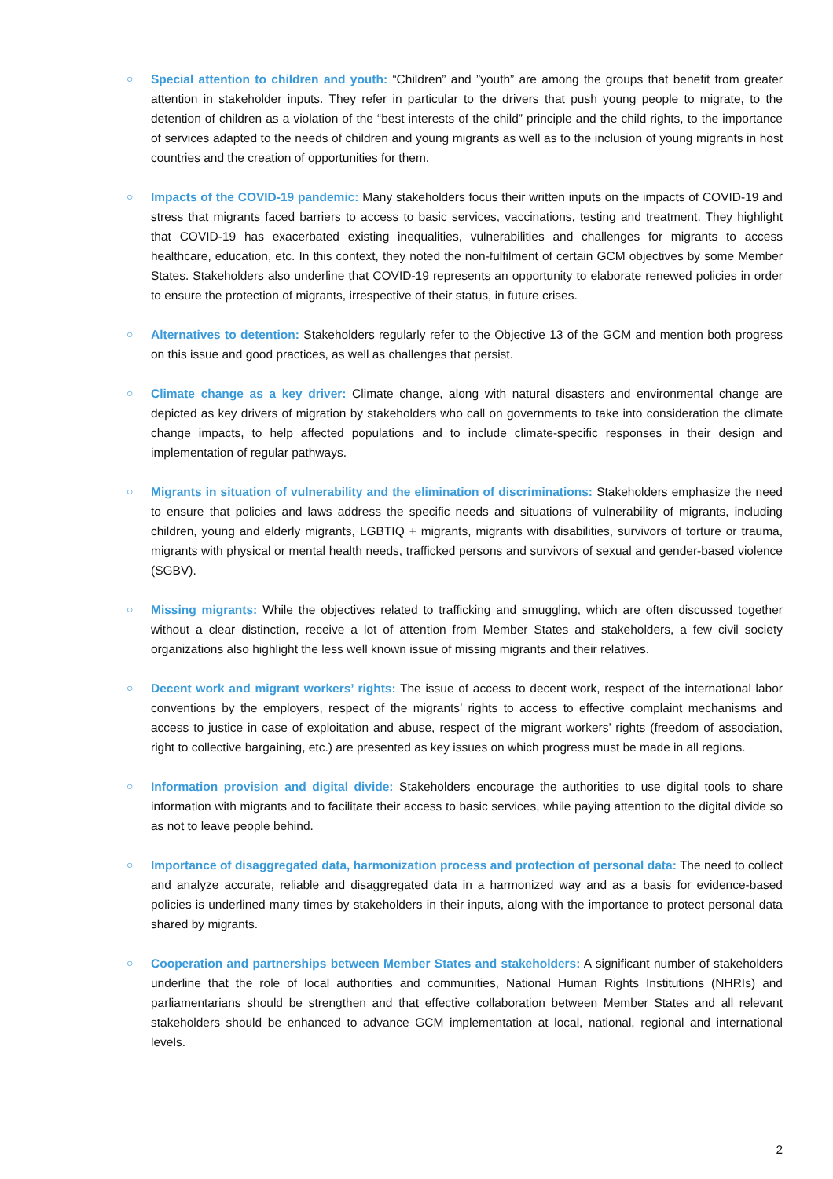○ Special attention to children and youth: “Children” and ”youth” are among the groups that benefit from greater attention in stakeholder inputs. They refer in particular to the drivers that push young people to migrate, to the detention of children as a violation of the “best interests of the child” principle and the child rights, to the importance of services adapted to the needs of children and young migrants as well as to the inclusion of young migrants in host countries and the creation of opportunities for them.
○ Impacts of the COVID-19 pandemic: Many stakeholders focus their written inputs on the impacts of COVID-19 and stress that migrants faced barriers to access to basic services, vaccinations, testing and treatment. They highlight that COVID-19 has exacerbated existing inequalities, vulnerabilities and challenges for migrants to access healthcare, education, etc. In this context, they noted the non-fulfilment of certain GCM objectives by some Member States. Stakeholders also underline that COVID-19 represents an opportunity to elaborate renewed policies in order to ensure the protection of migrants, irrespective of their status, in future crises.
○ Alternatives to detention: Stakeholders regularly refer to the Objective 13 of the GCM and mention both progress on this issue and good practices, as well as challenges that persist.
○ Climate change as a key driver: Climate change, along with natural disasters and environmental change are depicted as key drivers of migration by stakeholders who call on governments to take into consideration the climate change impacts, to help affected populations and to include climate-specific responses in their design and implementation of regular pathways.
○ Migrants in situation of vulnerability and the elimination of discriminations: Stakeholders emphasize the need to ensure that policies and laws address the specific needs and situations of vulnerability of migrants, including children, young and elderly migrants, LGBTIQ + migrants, migrants with disabilities, survivors of torture or trauma, migrants with physical or mental health needs, trafficked persons and survivors of sexual and gender-based violence (SGBV).
○ Missing migrants: While the objectives related to trafficking and smuggling, which are often discussed together without a clear distinction, receive a lot of attention from Member States and stakeholders, a few civil society organizations also highlight the less well known issue of missing migrants and their relatives.
○ Decent work and migrant workers’ rights: The issue of access to decent work, respect of the international labor conventions by the employers, respect of the migrants’ rights to access to effective complaint mechanisms and access to justice in case of exploitation and abuse, respect of the migrant workers’ rights (freedom of association, right to collective bargaining, etc.) are presented as key issues on which progress must be made in all regions.
○ Information provision and digital divide: Stakeholders encourage the authorities to use digital tools to share information with migrants and to facilitate their access to basic services, while paying attention to the digital divide so as not to leave people behind.
○ Importance of disaggregated data, harmonization process and protection of personal data: The need to collect and analyze accurate, reliable and disaggregated data in a harmonized way and as a basis for evidence-based policies is underlined many times by stakeholders in their inputs, along with the importance to protect personal data shared by migrants.
○ Cooperation and partnerships between Member States and stakeholders: A significant number of stakeholders underline that the role of local authorities and communities, National Human Rights Institutions (NHRIs) and parliamentarians should be strengthen and that effective collaboration between Member States and all relevant stakeholders should be enhanced to advance GCM implementation at local, national, regional and international levels.
2